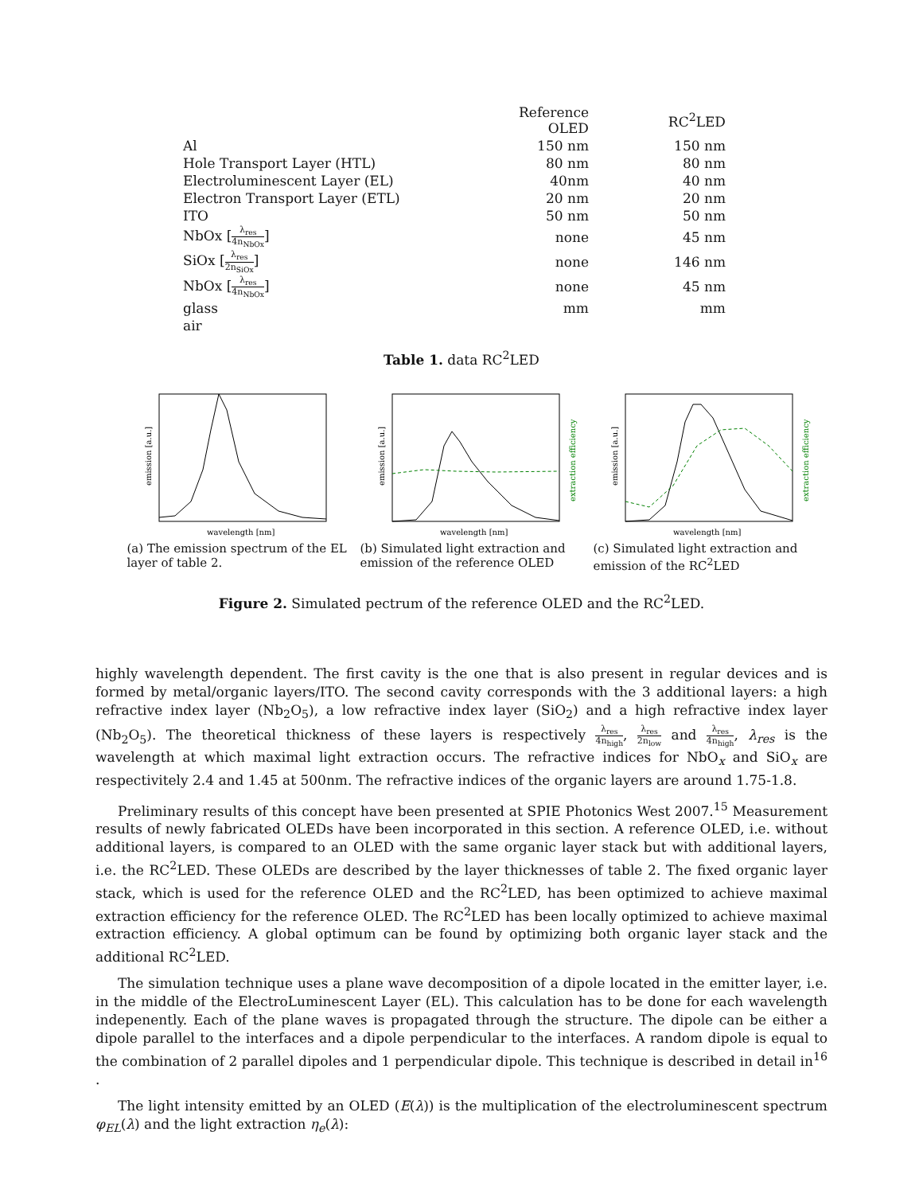| | Reference OLED | RC<sup>2</sup>LED |
| --- | --- | --- |
| Al | 150 nm | 150 nm |
| Hole Transport Layer (HTL) | 80 nm | 80 nm |
| Electroluminescent Layer (EL) | 40nm | 40 nm |
| Electron Transport Layer (ETL) | 20 nm | 20 nm |
| ITO | 50 nm | 50 nm |
| NbOx [ λ<sub>res</sub> 4n<sub>NbOx</sub> ] | none | 45 nm |
| SiOx [ λ<sub>res</sub> 2n<sub>SiOx</sub> ] | none | 146 nm |
| NbOx [ λ<sub>res</sub> 4n<sub>NbOx</sub> ] | none | 45 nm |
| glass | mm | mm |
| air | | |
Table 1. data RC<sup>2</sup>LED
emission [a.u.]
wavelength [nm]
(a) The emission spectrum of the EL layer of table 2.
emission [a.u.]
extraction efficiency
wavelength [nm]
(b) Simulated light extraction and emission of the reference OLED
emission [a.u.]
extraction efficiency
wavelength [nm]
(c) Simulated light extraction and emission of the RC<sup>2</sup>LED
Figure 2. Simulated pectrum of the reference OLED and the RC<sup>2</sup>LED.
highly wavelength dependent. The first cavity is the one that is also present in regular devices and is formed by metal/organic layers/ITO. The second cavity corresponds with the 3 additional layers: a high refractive index layer (Nb<sub>2</sub>O<sub>5</sub>), a low refractive index layer (SiO<sub>2</sub>) and a high refractive index layer (Nb<sub>2</sub>O<sub>5</sub>). The theoretical thickness of these layers is respectively λ<sub>res</sub> 4n<sub>high</sub>, λ<sub>res</sub> 2n<sub>low</sub> and λ<sub>res</sub> 4n<sub>high</sub>, λ<sub>res</sub> is the wavelength at which maximal light extraction occurs. The refractive indices for NbO<sub>x</sub> and SiO<sub>x</sub> are respectivitely 2.4 and 1.45 at 500nm. The refractive indices of the organic layers are around 1.75-1.8.
Preliminary results of this concept have been presented at SPIE Photonics West 2007.<sup>15</sup> Measurement results of newly fabricated OLEDs have been incorporated in this section. A reference OLED, i.e. without additional layers, is compared to an OLED with the same organic layer stack but with additional layers, i.e. the RC<sup>2</sup>LED. These OLEDs are described by the layer thicknesses of table 2. The fixed organic layer stack, which is used for the reference OLED and the RC<sup>2</sup>LED, has been optimized to achieve maximal extraction efficiency for the reference OLED. The RC<sup>2</sup>LED has been locally optimized to achieve maximal extraction efficiency. A global optimum can be found by optimizing both organic layer stack and the additional RC<sup>2</sup>LED.
The simulation technique uses a plane wave decomposition of a dipole located in the emitter layer, i.e. in the middle of the ElectroLuminescent Layer (EL). This calculation has to be done for each wavelength indepenently. Each of the plane waves is propagated through the structure. The dipole can be either a dipole parallel to the interfaces and a dipole perpendicular to the interfaces. A random dipole is equal to the combination of 2 parallel dipoles and 1 perpendicular dipole. This technique is described in detail in<sup>16</sup> .
The light intensity emitted by an OLED (E(λ)) is the multiplication of the electroluminescent spectrum φ<sub>EL</sub>(λ) and the light extraction η<sub>e</sub>(λ):